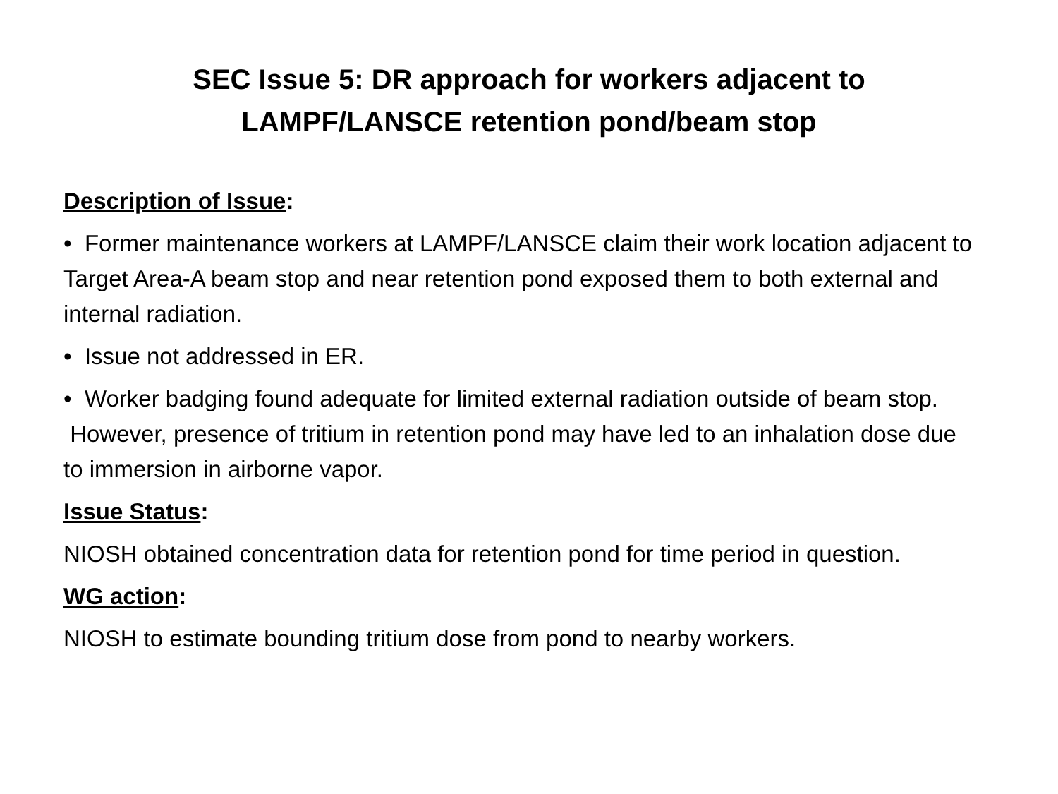SEC Issue 5: DR approach for workers adjacent to
LAMPF/LANSCE retention pond/beam stop
Description of Issue:
• Former maintenance workers at LAMPF/LANSCE claim their work location adjacent to Target Area-A beam stop and near retention pond exposed them to both external and internal radiation.
• Issue not addressed in ER.
• Worker badging found adequate for limited external radiation outside of beam stop. However, presence of tritium in retention pond may have led to an inhalation dose due to immersion in airborne vapor.
Issue Status:
NIOSH obtained concentration data for retention pond for time period in question.
WG action:
NIOSH to estimate bounding tritium dose from pond to nearby workers.